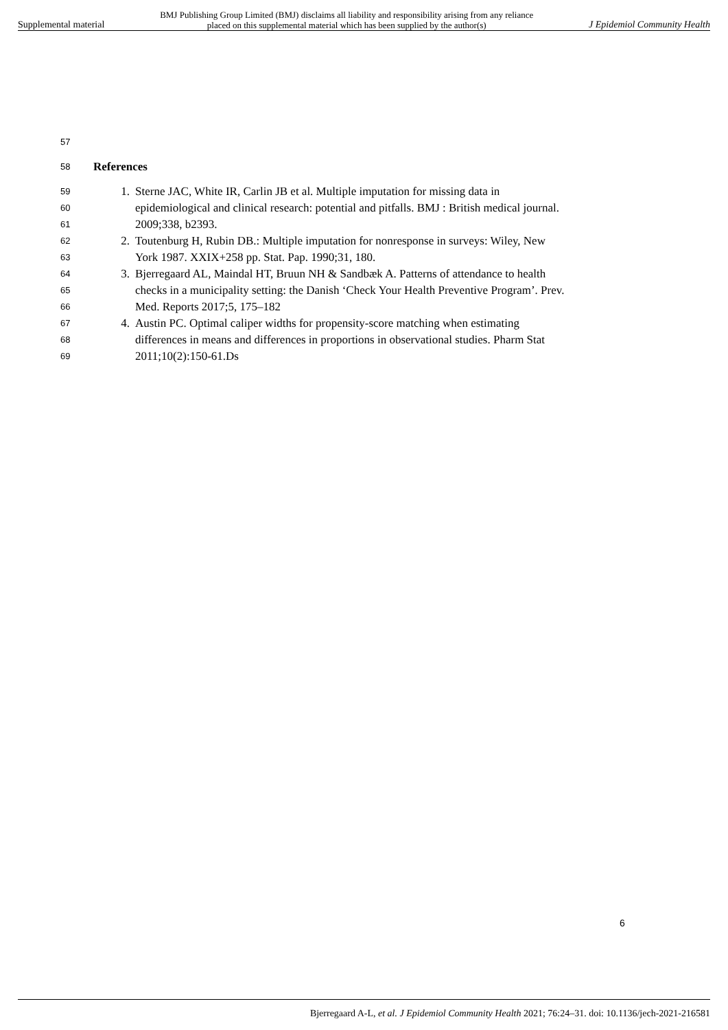Supplemental material BMJ Publishing Group Limited (BMJ) disclaims all liability and responsibility arising from any reliance
placed on this supplemental material which has been supplied by the author(s) J Epidemiol Community Health
57
58 References
59 1. Sterne JAC, White IR, Carlin JB et al. Multiple imputation for missing data in
60 epidemiological and clinical research: potential and pitfalls. BMJ : British medical journal.
61 2009;338, b2393.
62 2. Toutenburg H, Rubin DB.: Multiple imputation for nonresponse in surveys: Wiley, New
63 York 1987. XXIX+258 pp. Stat. Pap. 1990;31, 180.
64 3. Bjerregaard AL, Maindal HT, Bruun NH & Sandbæk A. Patterns of attendance to health
65 checks in a municipality setting: the Danish ‘Check Your Health Preventive Program’. Prev.
66 Med. Reports 2017;5, 175–182
67 4. Austin PC. Optimal caliper widths for propensity-score matching when estimating
68 differences in means and differences in proportions in observational studies. Pharm Stat
69 2011;10(2):150-61.Ds
6
Bjerregaard A-L, et al. J Epidemiol Community Health 2021; 76:24–31. doi: 10.1136/jech-2021-216581